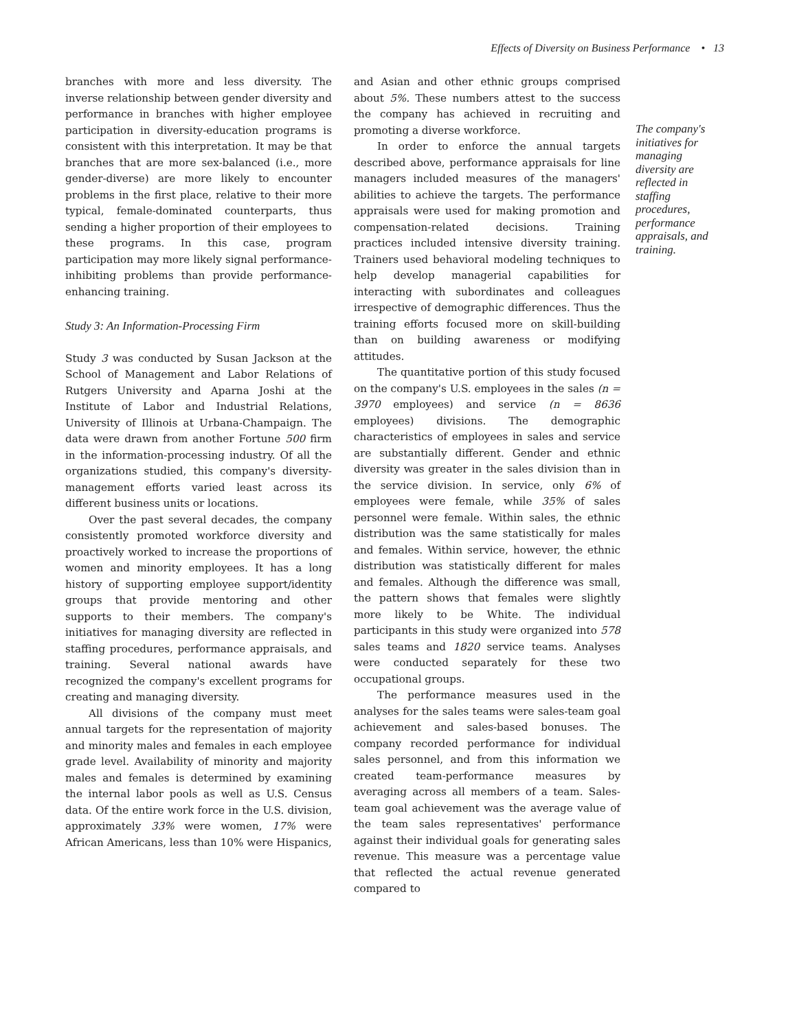Effects of Diversity on Business Performance • 13
branches with more and less diversity. The inverse relationship between gender diversity and performance in branches with higher employee participation in diversity-education programs is consistent with this interpretation. It may be that branches that are more sex-balanced (i.e., more gender-diverse) are more likely to encounter problems in the first place, relative to their more typical, female-dominated counterparts, thus sending a higher proportion of their employees to these programs. In this case, program participation may more likely signal performance-inhibiting problems than provide performance-enhancing training.
Study 3: An Information-Processing Firm
Study 3 was conducted by Susan Jackson at the School of Management and Labor Relations of Rutgers University and Aparna Joshi at the Institute of Labor and Industrial Relations, University of Illinois at Urbana-Champaign. The data were drawn from another Fortune 500 firm in the information-processing industry. Of all the organizations studied, this company's diversity-management efforts varied least across its different business units or locations.
Over the past several decades, the company consistently promoted workforce diversity and proactively worked to increase the proportions of women and minority employees. It has a long history of supporting employee support/identity groups that provide mentoring and other supports to their members. The company's initiatives for managing diversity are reflected in staffing procedures, performance appraisals, and training. Several national awards have recognized the company's excellent programs for creating and managing diversity.
All divisions of the company must meet annual targets for the representation of majority and minority males and females in each employee grade level. Availability of minority and majority males and females is determined by examining the internal labor pools as well as U.S. Census data. Of the entire work force in the U.S. division, approximately 33% were women, 17% were African Americans, less than 10% were Hispanics,
and Asian and other ethnic groups comprised about 5%. These numbers attest to the success the company has achieved in recruiting and promoting a diverse workforce.
In order to enforce the annual targets described above, performance appraisals for line managers included measures of the managers' abilities to achieve the targets. The performance appraisals were used for making promotion and compensation-related decisions. Training practices included intensive diversity training. Trainers used behavioral modeling techniques to help develop managerial capabilities for interacting with subordinates and colleagues irrespective of demographic differences. Thus the training efforts focused more on skill-building than on building awareness or modifying attitudes.
The quantitative portion of this study focused on the company's U.S. employees in the sales (n = 3970 employees) and service (n = 8636 employees) divisions. The demographic characteristics of employees in sales and service are substantially different. Gender and ethnic diversity was greater in the sales division than in the service division. In service, only 6% of employees were female, while 35% of sales personnel were female. Within sales, the ethnic distribution was the same statistically for males and females. Within service, however, the ethnic distribution was statistically different for males and females. Although the difference was small, the pattern shows that females were slightly more likely to be White. The individual participants in this study were organized into 578 sales teams and 1820 service teams. Analyses were conducted separately for these two occupational groups.
The performance measures used in the analyses for the sales teams were sales-team goal achievement and sales-based bonuses. The company recorded performance for individual sales personnel, and from this information we created team-performance measures by averaging across all members of a team. Sales-team goal achievement was the average value of the team sales representatives' performance against their individual goals for generating sales revenue. This measure was a percentage value that reflected the actual revenue generated compared to
The company's initiatives for managing diversity are reflected in staffing procedures, performance appraisals, and training.